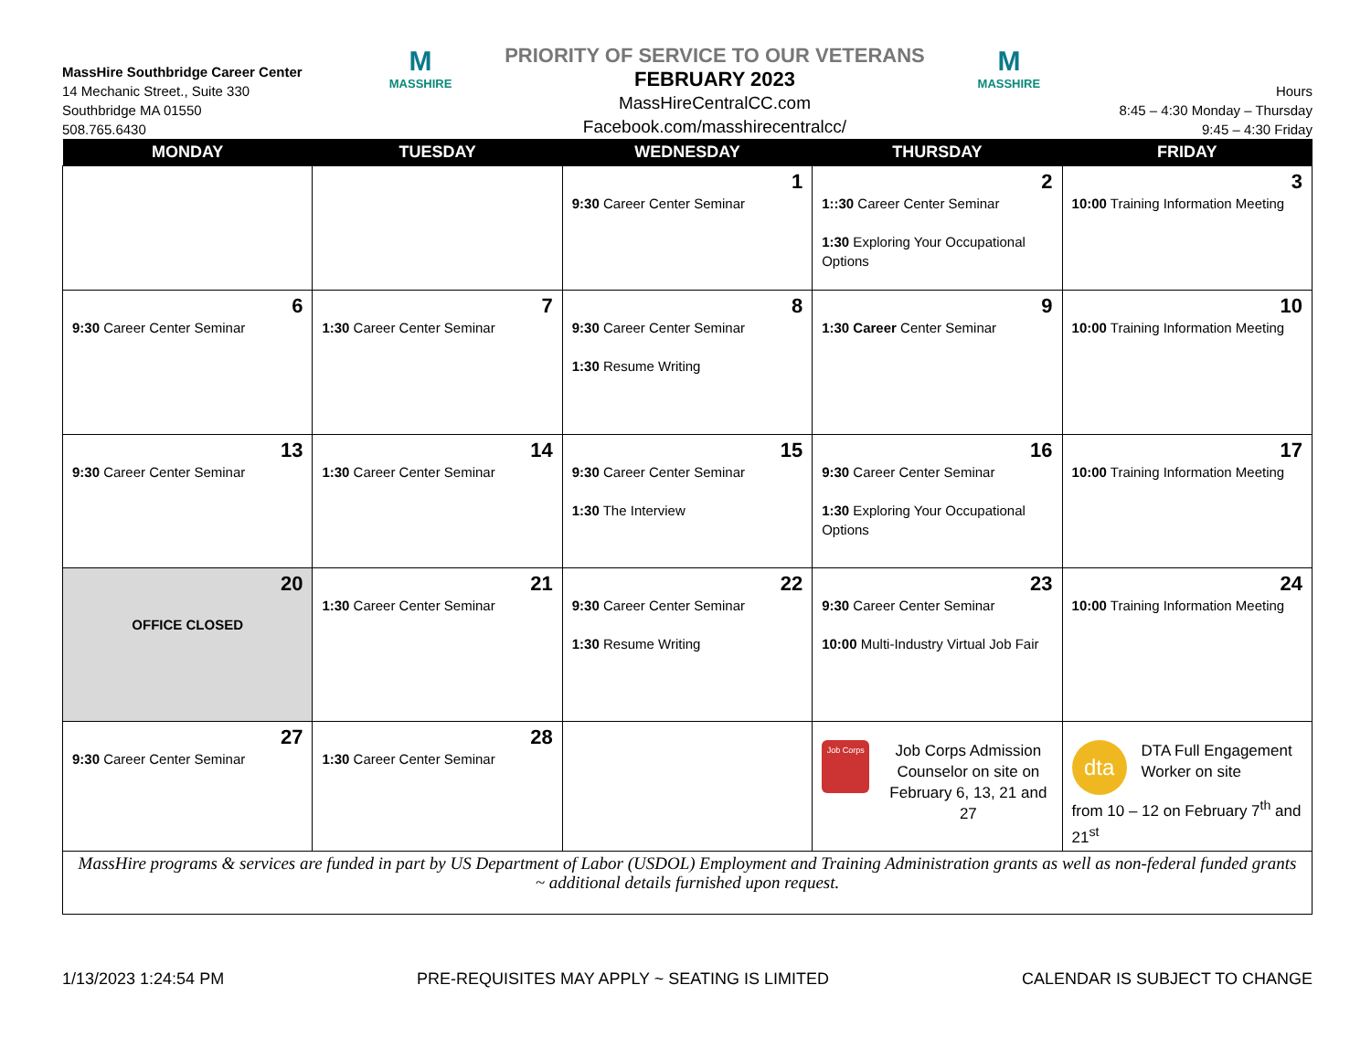MassHire Southbridge Career Center
14 Mechanic Street., Suite 330
Southbridge MA 01550
508.765.6430
M
MASSHIRE
PRIORITY OF SERVICE TO OUR VETERANS
FEBRUARY 2023
MassHireCentralCC.com
Facebook.com/masshirecentralcc/
M
MASSHIRE
Hours
8:45 – 4:30 Monday – Thursday
9:45 – 4:30 Friday
| MONDAY | TUESDAY | WEDNESDAY | THURSDAY | FRIDAY |
| --- | --- | --- | --- | --- |
| | | 1 9:30 Career Center Seminar | 2 1::30 Career Center Seminar 1:30 Exploring Your Occupational Options | 3 10:00 Training Information Meeting |
| 6 9:30 Career Center Seminar | 7 1:30 Career Center Seminar | 8 9:30 Career Center Seminar 1:30 Resume Writing | 9 1:30 Career Center Seminar | 10 10:00 Training Information Meeting |
| 13 9:30 Career Center Seminar | 14 1:30 Career Center Seminar | 15 9:30 Career Center Seminar 1:30 The Interview | 16 9:30 Career Center Seminar 1:30 Exploring Your Occupational Options | 17 10:00 Training Information Meeting |
| 20 OFFICE CLOSED | 21 1:30 Career Center Seminar | 22 9:30 Career Center Seminar 1:30 Resume Writing | 23 9:30 Career Center Seminar 10:00 Multi-Industry Virtual Job Fair | 24 10:00 Training Information Meeting |
| 27 9:30 Career Center Seminar | 28 1:30 Career Center Seminar | | Job Corps Job Corps Admission Counselor on site on February 6, 13, 21 and 27 | dta DTA Full Engagement Worker on site from 10 – 12 on February 7<sup>th</sup> and 21<sup>st</sup> |
| MassHire programs & services are funded in part by US Department of Labor (USDOL) Employment and Training Administration grants as well as non-federal funded grants ~ additional details furnished upon request. | | | | |
1/13/2023 1:24:54 PM PRE-REQUISITES MAY APPLY ~ SEATING IS LIMITED CALENDAR IS SUBJECT TO CHANGE